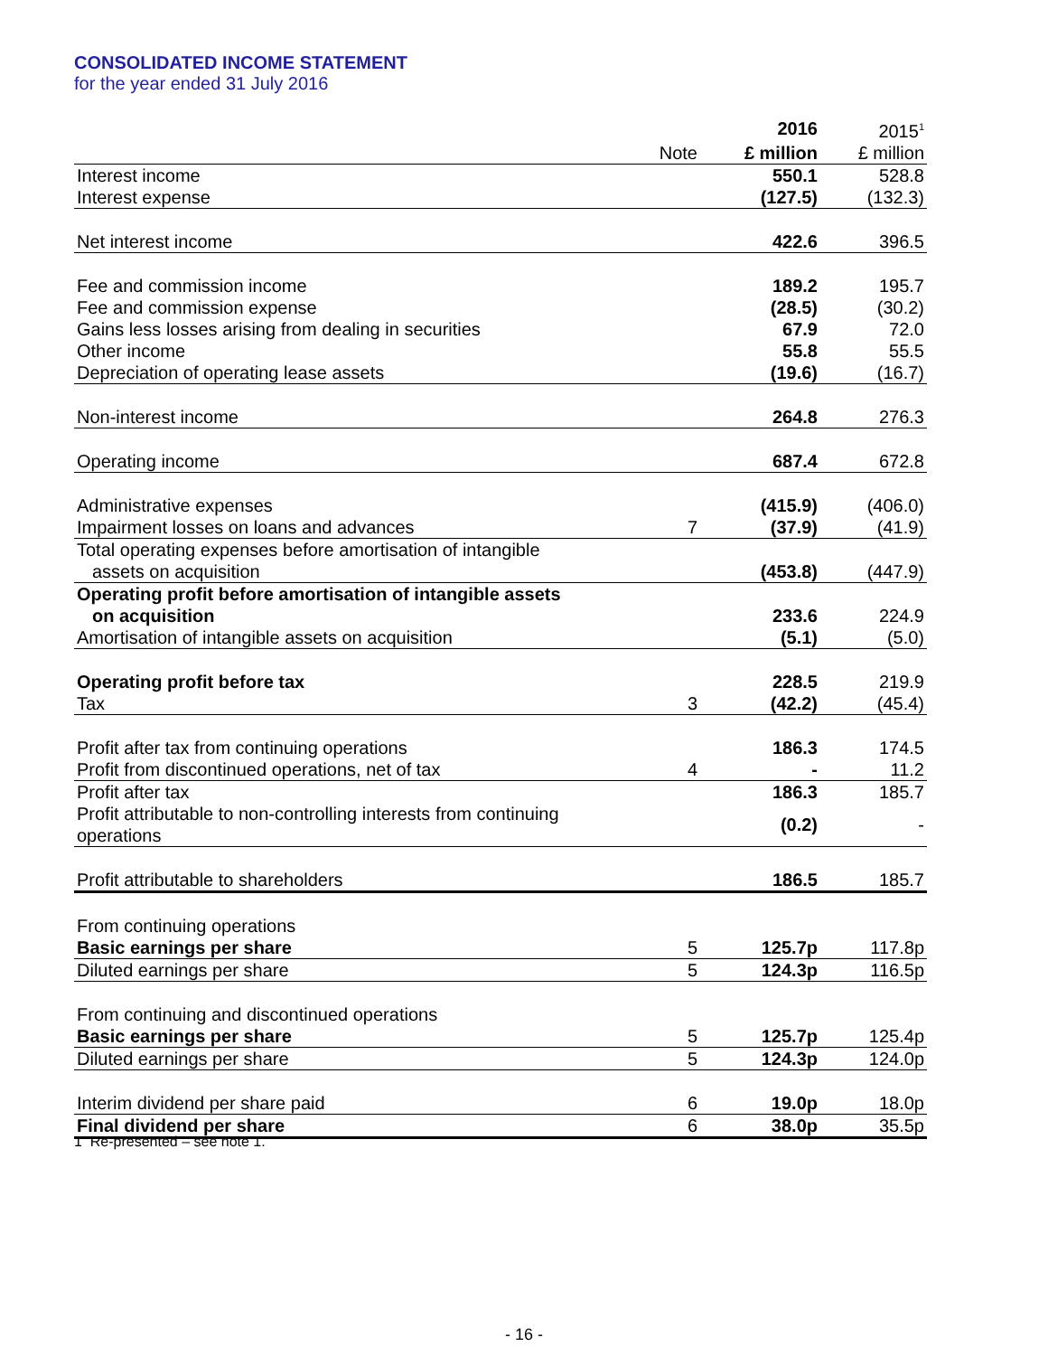CONSOLIDATED INCOME STATEMENT
for the year ended 31 July 2016
| | | 2016 | 2015<sup>1</sup> |
| | Note | £ million | £ million |
| Interest income | | 550.1 | 528.8 |
| Interest expense | | (127.5) | (132.3) |
| Net interest income | | 422.6 | 396.5 |
| Fee and commission income | | 189.2 | 195.7 |
| Fee and commission expense | | (28.5) | (30.2) |
| Gains less losses arising from dealing in securities | | 67.9 | 72.0 |
| Other income | | 55.8 | 55.5 |
| Depreciation of operating lease assets | | (19.6) | (16.7) |
| Non-interest income | | 264.8 | 276.3 |
| Operating income | | 687.4 | 672.8 |
| Administrative expenses | | (415.9) | (406.0) |
| Impairment losses on loans and advances | 7 | (37.9) | (41.9) |
| Total operating expenses before amortisation of intangible | | | |
| assets on acquisition | | (453.8) | (447.9) |
| Operating profit before amortisation of intangible assets | | | |
| on acquisition | | 233.6 | 224.9 |
| Amortisation of intangible assets on acquisition | | (5.1) | (5.0) |
| Operating profit before tax | | 228.5 | 219.9 |
| Tax | 3 | (42.2) | (45.4) |
| Profit after tax from continuing operations | | 186.3 | 174.5 |
| Profit from discontinued operations, net of tax | 4 | - | 11.2 |
| Profit after tax | | 186.3 | 185.7 |
| Profit attributable to non-controlling interests from continuing operations | | (0.2) | - |
| Profit attributable to shareholders | | 186.5 | 185.7 |
| From continuing operations | | | |
| Basic earnings per share | 5 | 125.7p | 117.8p |
| Diluted earnings per share | 5 | 124.3p | 116.5p |
| From continuing and discontinued operations | | | |
| Basic earnings per share | 5 | 125.7p | 125.4p |
| Diluted earnings per share | 5 | 124.3p | 124.0p |
| Interim dividend per share paid | 6 | 19.0p | 18.0p |
| Final dividend per share | 6 | 38.0p | 35.5p |
1 Re-presented – see note 1.
- 16 -